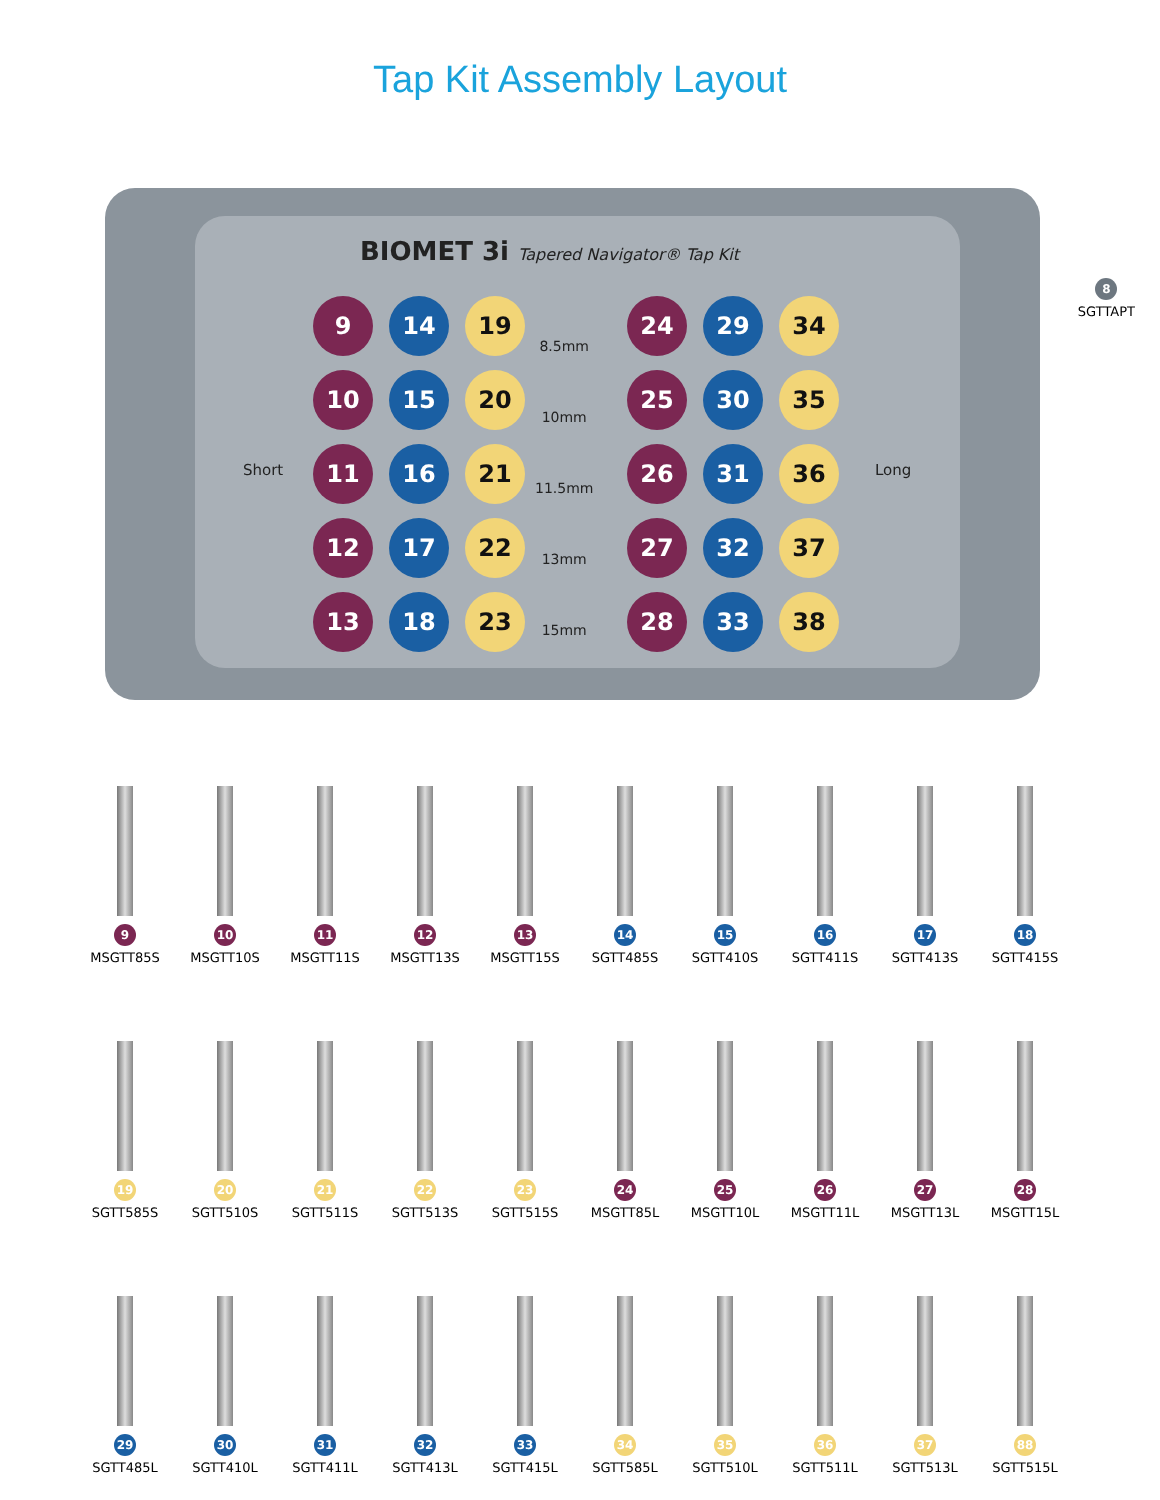Tap Kit Assembly Layout
8
SGTTAPT
BIOMET 3i Tapered Navigator® Tap Kit
Short Long
9
14
19
10
15
20
11
16
21
12
17
22
13
18
23
8.5mm
10mm
11.5mm
13mm
15mm
24
29
34
25
30
35
26
31
36
27
32
37
28
33
38
9
MSGTT85S
10
MSGTT10S
11
MSGTT11S
12
MSGTT13S
13
MSGTT15S
14
SGTT485S
15
SGTT410S
16
SGTT411S
17
SGTT413S
18
SGTT415S
19
SGTT585S
20
SGTT510S
21
SGTT511S
22
SGTT513S
23
SGTT515S
24
MSGTT85L
25
MSGTT10L
26
MSGTT11L
27
MSGTT13L
28
MSGTT15L
29
SGTT485L
30
SGTT410L
31
SGTT411L
32
SGTT413L
33
SGTT415L
34
SGTT585L
35
SGTT510L
36
SGTT511L
37
SGTT513L
88
SGTT515L